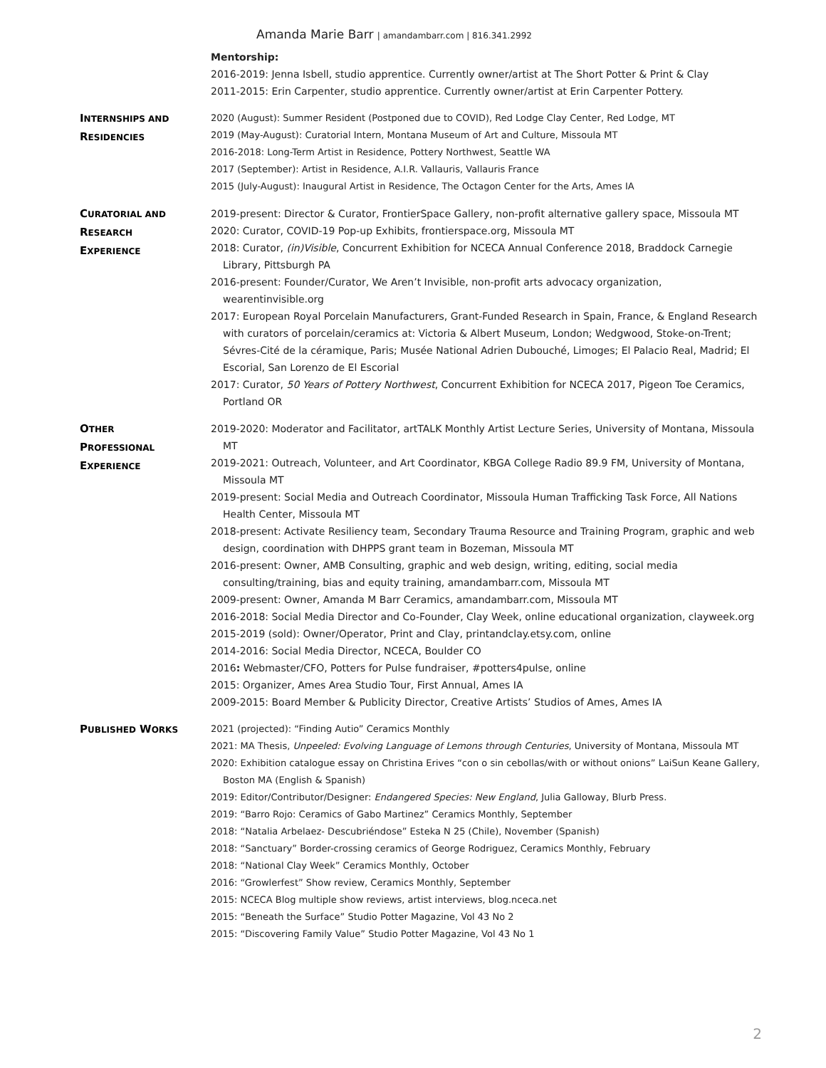Amanda Marie Barr | amandambarr.com | 816.341.2992
Mentorship:
2016-2019: Jenna Isbell, studio apprentice. Currently owner/artist at The Short Potter & Print & Clay
2011-2015: Erin Carpenter, studio apprentice. Currently owner/artist at Erin Carpenter Pottery.
INTERNSHIPS AND
RESIDENCIES
2020 (August): Summer Resident (Postponed due to COVID), Red Lodge Clay Center, Red Lodge, MT
2019 (May-August): Curatorial Intern, Montana Museum of Art and Culture, Missoula MT
2016-2018: Long-Term Artist in Residence, Pottery Northwest, Seattle WA
2017 (September): Artist in Residence, A.I.R. Vallauris, Vallauris France
2015 (July-August): Inaugural Artist in Residence, The Octagon Center for the Arts, Ames IA
CURATORIAL AND
RESEARCH
EXPERIENCE
2019-present: Director & Curator, FrontierSpace Gallery, non-profit alternative gallery space, Missoula MT
2020: Curator, COVID-19 Pop-up Exhibits, frontierspace.org, Missoula MT
2018: Curator, (in)Visible, Concurrent Exhibition for NCECA Annual Conference 2018, Braddock Carnegie Library, Pittsburgh PA
2016-present: Founder/Curator, We Aren’t Invisible, non-profit arts advocacy organization, wearentinvisible.org
2017: European Royal Porcelain Manufacturers, Grant-Funded Research in Spain, France, & England Research with curators of porcelain/ceramics at: Victoria & Albert Museum, London; Wedgwood, Stoke-on-Trent; Sévres-Cité de la céramique, Paris; Musée National Adrien Dubouché, Limoges; El Palacio Real, Madrid; El Escorial, San Lorenzo de El Escorial
2017: Curator, 50 Years of Pottery Northwest, Concurrent Exhibition for NCECA 2017, Pigeon Toe Ceramics, Portland OR
OTHER
PROFESSIONAL
EXPERIENCE
2019-2020: Moderator and Facilitator, artTALK Monthly Artist Lecture Series, University of Montana, Missoula MT
2019-2021: Outreach, Volunteer, and Art Coordinator, KBGA College Radio 89.9 FM, University of Montana, Missoula MT
2019-present: Social Media and Outreach Coordinator, Missoula Human Trafficking Task Force, All Nations Health Center, Missoula MT
2018-present: Activate Resiliency team, Secondary Trauma Resource and Training Program, graphic and web design, coordination with DHPPS grant team in Bozeman, Missoula MT
2016-present: Owner, AMB Consulting, graphic and web design, writing, editing, social media consulting/training, bias and equity training, amandambarr.com, Missoula MT
2009-present: Owner, Amanda M Barr Ceramics, amandambarr.com, Missoula MT
2016-2018: Social Media Director and Co-Founder, Clay Week, online educational organization, clayweek.org
2015-2019 (sold): Owner/Operator, Print and Clay, printandclay.etsy.com, online
2014-2016: Social Media Director, NCECA, Boulder CO
2016: Webmaster/CFO, Potters for Pulse fundraiser, #potters4pulse, online
2015: Organizer, Ames Area Studio Tour, First Annual, Ames IA
2009-2015: Board Member & Publicity Director, Creative Artists’ Studios of Ames, Ames IA
PUBLISHED WORKS
2021 (projected): “Finding Autio” Ceramics Monthly
2021: MA Thesis, Unpeeled: Evolving Language of Lemons through Centuries, University of Montana, Missoula MT
2020: Exhibition catalogue essay on Christina Erives “con o sin cebollas/with or without onions” LaiSun Keane Gallery, Boston MA (English & Spanish)
2019: Editor/Contributor/Designer: Endangered Species: New England, Julia Galloway, Blurb Press.
2019: “Barro Rojo: Ceramics of Gabo Martinez” Ceramics Monthly, September
2018: “Natalia Arbelaez- Descubriéndose” Esteka N 25 (Chile), November (Spanish)
2018: “Sanctuary” Border-crossing ceramics of George Rodriguez, Ceramics Monthly, February
2018: “National Clay Week” Ceramics Monthly, October
2016: “Growlerfest” Show review, Ceramics Monthly, September
2015: NCECA Blog multiple show reviews, artist interviews, blog.nceca.net
2015: “Beneath the Surface” Studio Potter Magazine, Vol 43 No 2
2015: “Discovering Family Value” Studio Potter Magazine, Vol 43 No 1
2